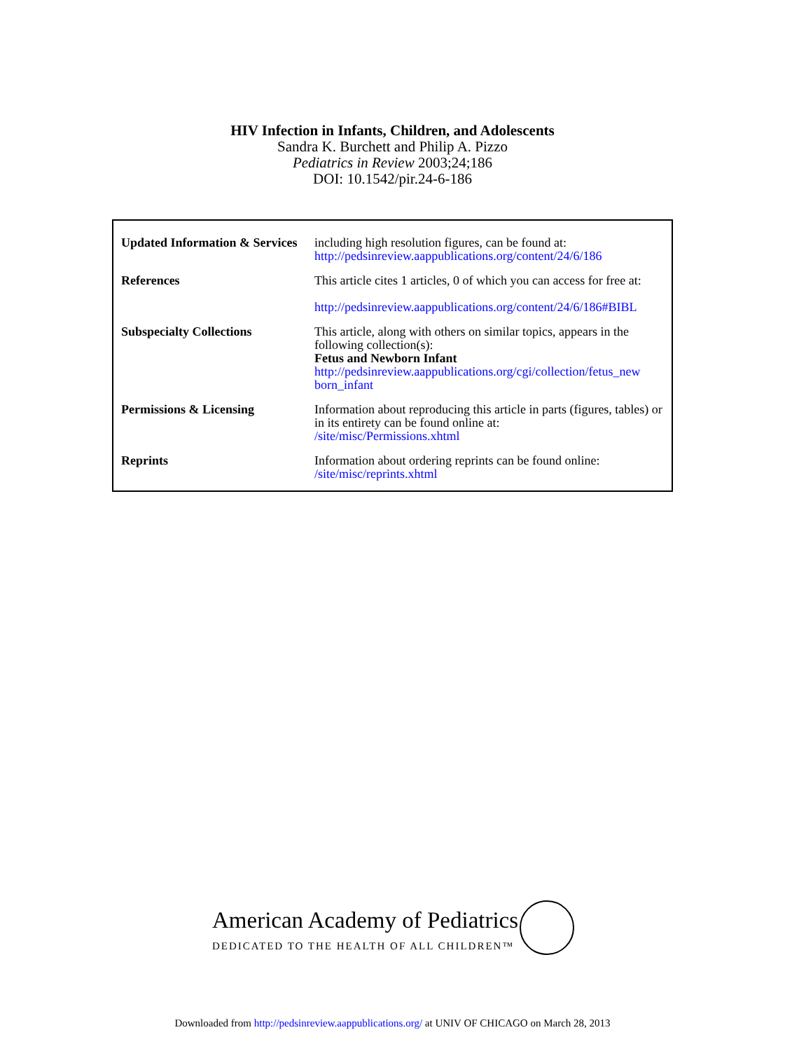HIV Infection in Infants, Children, and Adolescents
Sandra K. Burchett and Philip A. Pizzo
Pediatrics in Review 2003;24;186
DOI: 10.1542/pir.24-6-186
| Updated Information & Services | including high resolution figures, can be found at: http://pedsinreview.aappublications.org/content/24/6/186 |
| References | This article cites 1 articles, 0 of which you can access for free at: http://pedsinreview.aappublications.org/content/24/6/186#BIBL |
| Subspecialty Collections | This article, along with others on similar topics, appears in the following collection(s): Fetus and Newborn Infant http://pedsinreview.aappublications.org/cgi/collection/fetus_new born_infant |
| Permissions & Licensing | Information about reproducing this article in parts (figures, tables) or in its entirety can be found online at: /site/misc/Permissions.xhtml |
| Reprints | Information about ordering reprints can be found online: /site/misc/reprints.xhtml |
American Academy of Pediatrics
DEDICATED TO THE HEALTH OF ALL CHILDREN™
Downloaded from http://pedsinreview.aappublications.org/ at UNIV OF CHICAGO on March 28, 2013